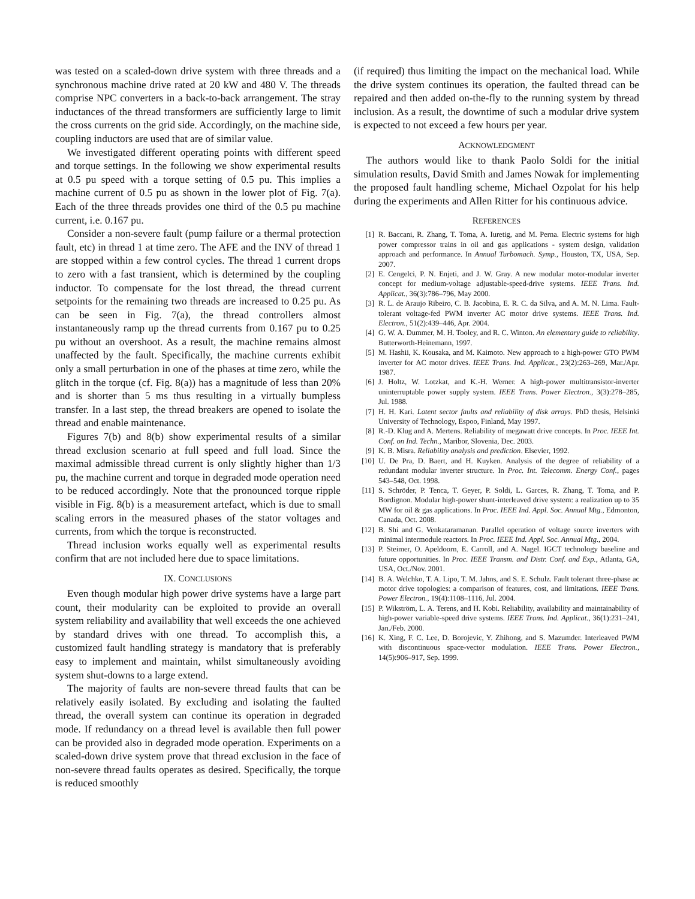was tested on a scaled-down drive system with three threads and a synchronous machine drive rated at 20 kW and 480 V. The threads comprise NPC converters in a back-to-back arrangement. The stray inductances of the thread transformers are sufficiently large to limit the cross currents on the grid side. Accordingly, on the machine side, coupling inductors are used that are of similar value.
We investigated different operating points with different speed and torque settings. In the following we show experimental results at 0.5 pu speed with a torque setting of 0.5 pu. This implies a machine current of 0.5 pu as shown in the lower plot of Fig. 7(a). Each of the three threads provides one third of the 0.5 pu machine current, i.e. 0.167 pu.
Consider a non-severe fault (pump failure or a thermal protection fault, etc) in thread 1 at time zero. The AFE and the INV of thread 1 are stopped within a few control cycles. The thread 1 current drops to zero with a fast transient, which is determined by the coupling inductor. To compensate for the lost thread, the thread current setpoints for the remaining two threads are increased to 0.25 pu. As can be seen in Fig. 7(a), the thread controllers almost instantaneously ramp up the thread currents from 0.167 pu to 0.25 pu without an overshoot. As a result, the machine remains almost unaffected by the fault. Specifically, the machine currents exhibit only a small perturbation in one of the phases at time zero, while the glitch in the torque (cf. Fig. 8(a)) has a magnitude of less than 20% and is shorter than 5 ms thus resulting in a virtually bumpless transfer. In a last step, the thread breakers are opened to isolate the thread and enable maintenance.
Figures 7(b) and 8(b) show experimental results of a similar thread exclusion scenario at full speed and full load. Since the maximal admissible thread current is only slightly higher than 1/3 pu, the machine current and torque in degraded mode operation need to be reduced accordingly. Note that the pronounced torque ripple visible in Fig. 8(b) is a measurement artefact, which is due to small scaling errors in the measured phases of the stator voltages and currents, from which the torque is reconstructed.
Thread inclusion works equally well as experimental results confirm that are not included here due to space limitations.
IX. CONCLUSIONS
Even though modular high power drive systems have a large part count, their modularity can be exploited to provide an overall system reliability and availability that well exceeds the one achieved by standard drives with one thread. To accomplish this, a customized fault handling strategy is mandatory that is preferably easy to implement and maintain, whilst simultaneously avoiding system shut-downs to a large extend.
The majority of faults are non-severe thread faults that can be relatively easily isolated. By excluding and isolating the faulted thread, the overall system can continue its operation in degraded mode. If redundancy on a thread level is available then full power can be provided also in degraded mode operation. Experiments on a scaled-down drive system prove that thread exclusion in the face of non-severe thread faults operates as desired. Specifically, the torque is reduced smoothly
(if required) thus limiting the impact on the mechanical load. While the drive system continues its operation, the faulted thread can be repaired and then added on-the-fly to the running system by thread inclusion. As a result, the downtime of such a modular drive system is expected to not exceed a few hours per year.
ACKNOWLEDGMENT
The authors would like to thank Paolo Soldi for the initial simulation results, David Smith and James Nowak for implementing the proposed fault handling scheme, Michael Ozpolat for his help during the experiments and Allen Ritter for his continuous advice.
REFERENCES
[1] R. Baccani, R. Zhang, T. Toma, A. Iuretig, and M. Perna. Electric systems for high power compressor trains in oil and gas applications - system design, validation approach and performance. In Annual Turbomach. Symp., Houston, TX, USA, Sep. 2007.
[2] E. Cengelci, P. N. Enjeti, and J. W. Gray. A new modular motor-modular inverter concept for medium-voltage adjustable-speed-drive systems. IEEE Trans. Ind. Applicat., 36(3):786–796, May 2000.
[3] R. L. de Araujo Ribeiro, C. B. Jacobina, E. R. C. da Silva, and A. M. N. Lima. Fault-tolerant voltage-fed PWM inverter AC motor drive systems. IEEE Trans. Ind. Electron., 51(2):439–446, Apr. 2004.
[4] G. W. A. Dummer, M. H. Tooley, and R. C. Winton. An elementary guide to reliability. Butterworth-Heinemann, 1997.
[5] M. Hashii, K. Kousaka, and M. Kaimoto. New approach to a high-power GTO PWM inverter for AC motor drives. IEEE Trans. Ind. Applicat., 23(2):263–269, Mar./Apr. 1987.
[6] J. Holtz, W. Lotzkat, and K.-H. Werner. A high-power multitransistor-inverter uninterruptable power supply system. IEEE Trans. Power Electron., 3(3):278–285, Jul. 1988.
[7] H. H. Kari. Latent sector faults and reliability of disk arrays. PhD thesis, Helsinki University of Technology, Espoo, Finland, May 1997.
[8] R.-D. Klug and A. Mertens. Reliability of megawatt drive concepts. In Proc. IEEE Int. Conf. on Ind. Techn., Maribor, Slovenia, Dec. 2003.
[9] K. B. Misra. Reliability analysis and prediction. Elsevier, 1992.
[10] U. De Pra, D. Baert, and H. Kuyken. Analysis of the degree of reliability of a redundant modular inverter structure. In Proc. Int. Telecomm. Energy Conf., pages 543–548, Oct. 1998.
[11] S. Schröder, P. Tenca, T. Geyer, P. Soldi, L. Garces, R. Zhang, T. Toma, and P. Bordignon. Modular high-power shunt-interleaved drive system: a realization up to 35 MW for oil & gas applications. In Proc. IEEE Ind. Appl. Soc. Annual Mtg., Edmonton, Canada, Oct. 2008.
[12] B. Shi and G. Venkataramanan. Parallel operation of voltage source inverters with minimal intermodule reactors. In Proc. IEEE Ind. Appl. Soc. Annual Mtg., 2004.
[13] P. Steimer, O. Apeldoorn, E. Carroll, and A. Nagel. IGCT technology baseline and future opportunities. In Proc. IEEE Transm. and Distr. Conf. and Exp., Atlanta, GA, USA, Oct./Nov. 2001.
[14] B. A. Welchko, T. A. Lipo, T. M. Jahns, and S. E. Schulz. Fault tolerant three-phase ac motor drive topologies: a comparison of features, cost, and limitations. IEEE Trans. Power Electron., 19(4):1108–1116, Jul. 2004.
[15] P. Wikström, L. A. Terens, and H. Kobi. Reliability, availability and maintainability of high-power variable-speed drive systems. IEEE Trans. Ind. Applicat., 36(1):231–241, Jan./Feb. 2000.
[16] K. Xing, F. C. Lee, D. Borojevic, Y. Zhihong, and S. Mazumder. Interleaved PWM with discontinuous space-vector modulation. IEEE Trans. Power Electron., 14(5):906–917, Sep. 1999.